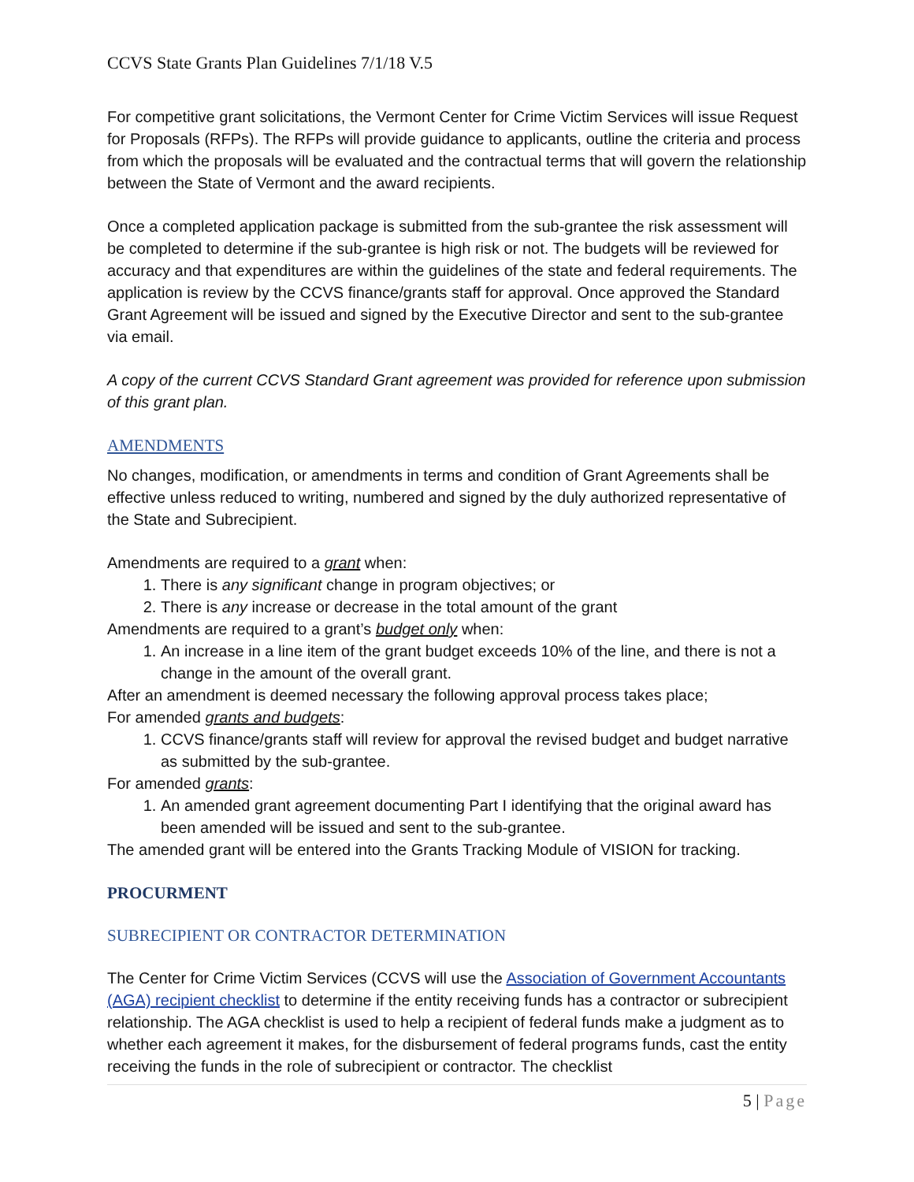CCVS State Grants Plan Guidelines 7/1/18 V.5
For competitive grant solicitations, the Vermont Center for Crime Victim Services will issue Request for Proposals (RFPs). The RFPs will provide guidance to applicants, outline the criteria and process from which the proposals will be evaluated and the contractual terms that will govern the relationship between the State of Vermont and the award recipients.
Once a completed application package is submitted from the sub-grantee the risk assessment will be completed to determine if the sub-grantee is high risk or not. The budgets will be reviewed for accuracy and that expenditures are within the guidelines of the state and federal requirements. The application is review by the CCVS finance/grants staff for approval. Once approved the Standard Grant Agreement will be issued and signed by the Executive Director and sent to the sub-grantee via email.
A copy of the current CCVS Standard Grant agreement was provided for reference upon submission of this grant plan.
AMENDMENTS
No changes, modification, or amendments in terms and condition of Grant Agreements shall be effective unless reduced to writing, numbered and signed by the duly authorized representative of the State and Subrecipient.
Amendments are required to a grant when:
1. There is any significant change in program objectives; or
2. There is any increase or decrease in the total amount of the grant
Amendments are required to a grant’s budget only when:
1. An increase in a line item of the grant budget exceeds 10% of the line, and there is not a change in the amount of the overall grant.
After an amendment is deemed necessary the following approval process takes place;
For amended grants and budgets:
1. CCVS finance/grants staff will review for approval the revised budget and budget narrative as submitted by the sub-grantee.
For amended grants:
1. An amended grant agreement documenting Part I identifying that the original award has been amended will be issued and sent to the sub-grantee.
The amended grant will be entered into the Grants Tracking Module of VISION for tracking.
PROCURMENT
SUBRECIPIENT OR CONTRACTOR DETERMINATION
The Center for Crime Victim Services (CCVS will use the Association of Government Accountants (AGA) recipient checklist to determine if the entity receiving funds has a contractor or subrecipient relationship. The AGA checklist is used to help a recipient of federal funds make a judgment as to whether each agreement it makes, for the disbursement of federal programs funds, cast the entity receiving the funds in the role of subrecipient or contractor. The checklist
5 | Page